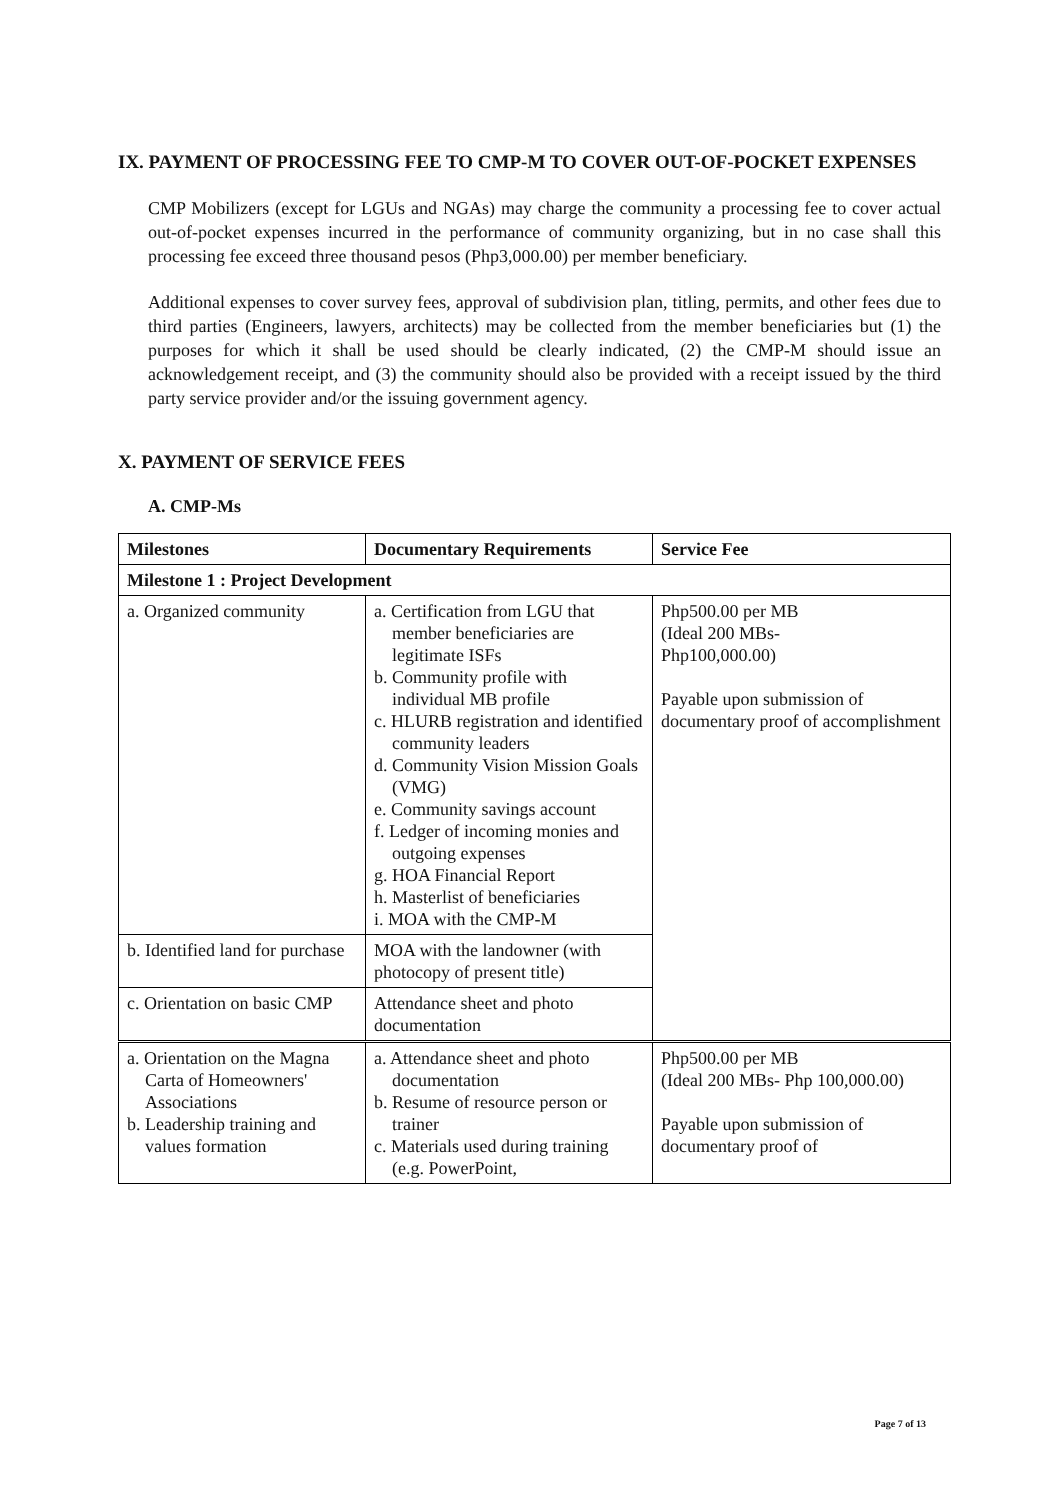IX. PAYMENT OF PROCESSING FEE TO CMP-M TO COVER OUT-OF-POCKET EXPENSES
CMP Mobilizers (except for LGUs and NGAs) may charge the community a processing fee to cover actual out-of-pocket expenses incurred in the performance of community organizing, but in no case shall this processing fee exceed three thousand pesos (Php3,000.00) per member beneficiary.
Additional expenses to cover survey fees, approval of subdivision plan, titling, permits, and other fees due to third parties (Engineers, lawyers, architects) may be collected from the member beneficiaries but (1) the purposes for which it shall be used should be clearly indicated, (2) the CMP-M should issue an acknowledgement receipt, and (3) the community should also be provided with a receipt issued by the third party service provider and/or the issuing government agency.
X. PAYMENT OF SERVICE FEES
A. CMP-Ms
| Milestones | Documentary Requirements | Service Fee |
| --- | --- | --- |
| Milestone 1 : Project Development | | |
| a. Organized community | a. Certification from LGU that member beneficiaries are legitimate ISFs b. Community profile with individual MB profile c. HLURB registration and identified community leaders d. Community Vision Mission Goals (VMG) e. Community savings account f. Ledger of incoming monies and outgoing expenses g. HOA Financial Report h. Masterlist of beneficiaries i. MOA with the CMP-M | Php500.00 per MB (Ideal 200 MBs- Php100,000.00) Payable upon submission of documentary proof of accomplishment |
| b. Identified land for purchase | MOA with the landowner (with photocopy of present title) | |
| c. Orientation on basic CMP | Attendance sheet and photo documentation | |
| a. Orientation on the Magna Carta of Homeowners' Associations b. Leadership training and values formation | a. Attendance sheet and photo documentation b. Resume of resource person or trainer c. Materials used during training (e.g. PowerPoint, | Php500.00 per MB (Ideal 200 MBs- Php 100,000.00) Payable upon submission of documentary proof of |
Page 7 of 13